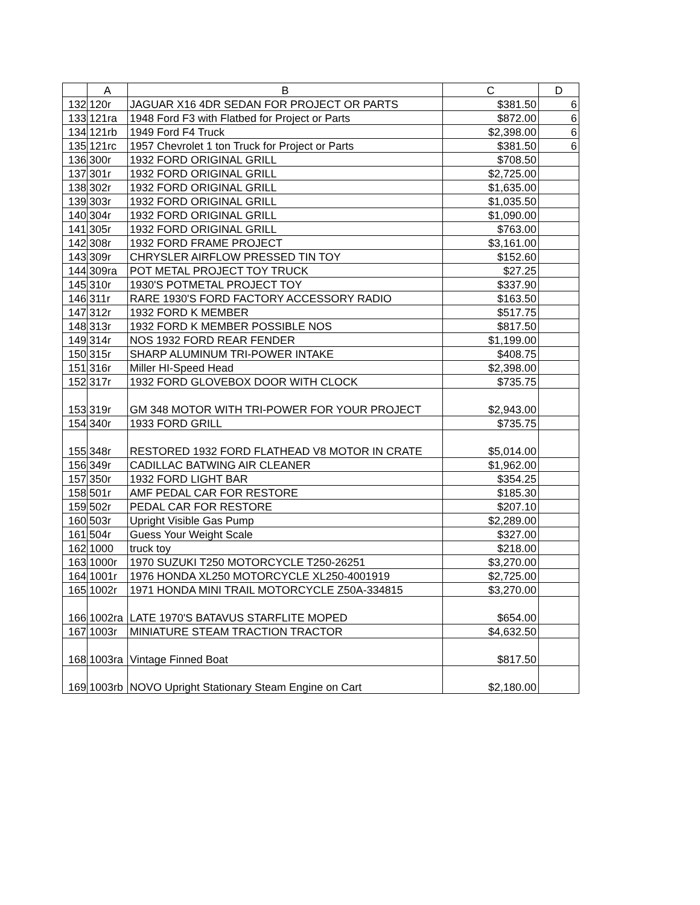| | A | B | C | D |
| --- | --- | --- | --- | --- |
| 132 | 120r | JAGUAR X16 4DR SEDAN FOR PROJECT OR PARTS | $381.50 | 6 |
| 133 | 121ra | 1948 Ford F3 with Flatbed for Project or Parts | $872.00 | 6 |
| 134 | 121rb | 1949 Ford F4 Truck | $2,398.00 | 6 |
| 135 | 121rc | 1957 Chevrolet 1 ton Truck for Project or Parts | $381.50 | 6 |
| 136 | 300r | 1932 FORD ORIGINAL GRILL | $708.50 | |
| 137 | 301r | 1932 FORD ORIGINAL GRILL | $2,725.00 | |
| 138 | 302r | 1932 FORD ORIGINAL GRILL | $1,635.00 | |
| 139 | 303r | 1932 FORD ORIGINAL GRILL | $1,035.50 | |
| 140 | 304r | 1932 FORD ORIGINAL GRILL | $1,090.00 | |
| 141 | 305r | 1932 FORD ORIGINAL GRILL | $763.00 | |
| 142 | 308r | 1932 FORD FRAME PROJECT | $3,161.00 | |
| 143 | 309r | CHRYSLER AIRFLOW PRESSED TIN TOY | $152.60 | |
| 144 | 309ra | POT METAL PROJECT TOY TRUCK | $27.25 | |
| 145 | 310r | 1930'S POTMETAL PROJECT TOY | $337.90 | |
| 146 | 311r | RARE 1930'S FORD FACTORY ACCESSORY RADIO | $163.50 | |
| 147 | 312r | 1932 FORD K MEMBER | $517.75 | |
| 148 | 313r | 1932 FORD K MEMBER POSSIBLE NOS | $817.50 | |
| 149 | 314r | NOS 1932 FORD REAR FENDER | $1,199.00 | |
| 150 | 315r | SHARP ALUMINUM TRI-POWER INTAKE | $408.75 | |
| 151 | 316r | Miller HI-Speed Head | $2,398.00 | |
| 152 | 317r | 1932 FORD GLOVEBOX DOOR WITH CLOCK | $735.75 | |
| 153 | 319r | GM 348 MOTOR WITH TRI-POWER FOR YOUR PROJECT | $2,943.00 | |
| 154 | 340r | 1933 FORD GRILL | $735.75 | |
| 155 | 348r | RESTORED 1932 FORD FLATHEAD V8 MOTOR IN CRATE | $5,014.00 | |
| 156 | 349r | CADILLAC BATWING AIR CLEANER | $1,962.00 | |
| 157 | 350r | 1932 FORD LIGHT BAR | $354.25 | |
| 158 | 501r | AMF PEDAL CAR FOR RESTORE | $185.30 | |
| 159 | 502r | PEDAL CAR FOR RESTORE | $207.10 | |
| 160 | 503r | Upright Visible Gas Pump | $2,289.00 | |
| 161 | 504r | Guess Your Weight Scale | $327.00 | |
| 162 | 1000 | truck toy | $218.00 | |
| 163 | 1000r | 1970 SUZUKI T250 MOTORCYCLE T250-26251 | $3,270.00 | |
| 164 | 1001r | 1976 HONDA XL250 MOTORCYCLE XL250-4001919 | $2,725.00 | |
| 165 | 1002r | 1971 HONDA MINI TRAIL MOTORCYCLE Z50A-334815 | $3,270.00 | |
| 166 | 1002ra | LATE 1970'S BATAVUS STARFLITE MOPED | $654.00 | |
| 167 | 1003r | MINIATURE STEAM TRACTION TRACTOR | $4,632.50 | |
| 168 | 1003ra | Vintage Finned Boat | $817.50 | |
| 169 | 1003rb | NOVO Upright Stationary Steam Engine on Cart | $2,180.00 | |